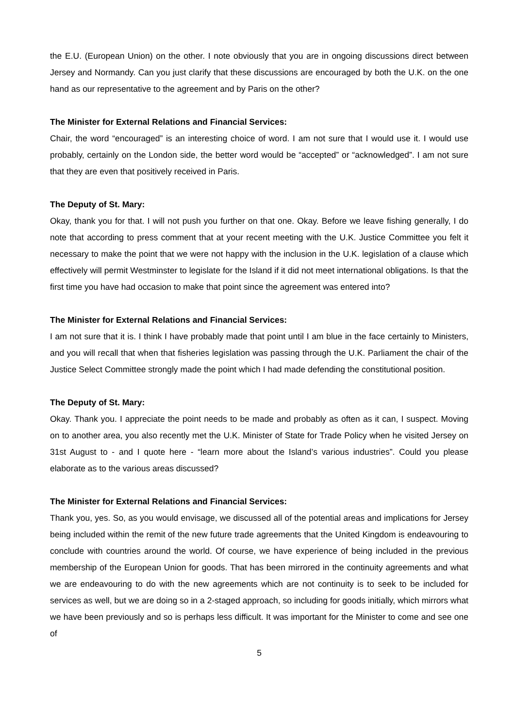the E.U. (European Union) on the other. I note obviously that you are in ongoing discussions direct between Jersey and Normandy. Can you just clarify that these discussions are encouraged by both the U.K. on the one hand as our representative to the agreement and by Paris on the other?
The Minister for External Relations and Financial Services:
Chair, the word “encouraged” is an interesting choice of word. I am not sure that I would use it. I would use probably, certainly on the London side, the better word would be “accepted” or “acknowledged”. I am not sure that they are even that positively received in Paris.
The Deputy of St. Mary:
Okay, thank you for that. I will not push you further on that one. Okay. Before we leave fishing generally, I do note that according to press comment that at your recent meeting with the U.K. Justice Committee you felt it necessary to make the point that we were not happy with the inclusion in the U.K. legislation of a clause which effectively will permit Westminster to legislate for the Island if it did not meet international obligations. Is that the first time you have had occasion to make that point since the agreement was entered into?
The Minister for External Relations and Financial Services:
I am not sure that it is. I think I have probably made that point until I am blue in the face certainly to Ministers, and you will recall that when that fisheries legislation was passing through the U.K. Parliament the chair of the Justice Select Committee strongly made the point which I had made defending the constitutional position.
The Deputy of St. Mary:
Okay. Thank you. I appreciate the point needs to be made and probably as often as it can, I suspect. Moving on to another area, you also recently met the U.K. Minister of State for Trade Policy when he visited Jersey on 31st August to - and I quote here - “learn more about the Island’s various industries”. Could you please elaborate as to the various areas discussed?
The Minister for External Relations and Financial Services:
Thank you, yes. So, as you would envisage, we discussed all of the potential areas and implications for Jersey being included within the remit of the new future trade agreements that the United Kingdom is endeavouring to conclude with countries around the world. Of course, we have experience of being included in the previous membership of the European Union for goods. That has been mirrored in the continuity agreements and what we are endeavouring to do with the new agreements which are not continuity is to seek to be included for services as well, but we are doing so in a 2-staged approach, so including for goods initially, which mirrors what we have been previously and so is perhaps less difficult. It was important for the Minister to come and see one of
5